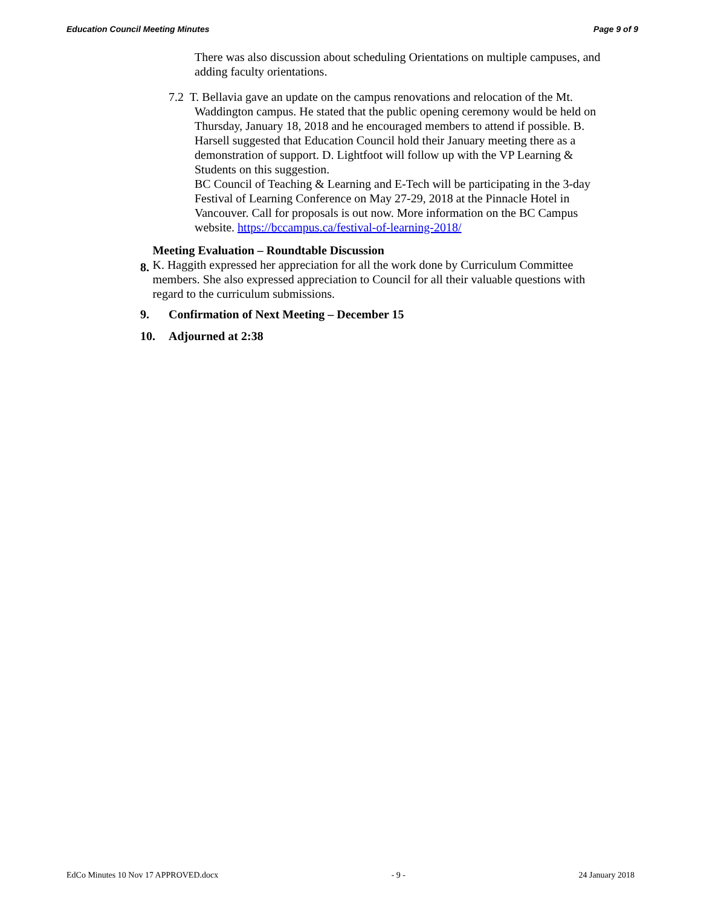Education Council Meeting Minutes Page 9 of 9
There was also discussion about scheduling Orientations on multiple campuses, and adding faculty orientations.
7.2 T. Bellavia gave an update on the campus renovations and relocation of the Mt.
Waddington campus. He stated that the public opening ceremony would be held on Thursday, January 18, 2018 and he encouraged members to attend if possible. B. Harsell suggested that Education Council hold their January meeting there as a demonstration of support. D. Lightfoot will follow up with the VP Learning & Students on this suggestion.
BC Council of Teaching & Learning and E-Tech will be participating in the 3-day Festival of Learning Conference on May 27-29, 2018 at the Pinnacle Hotel in Vancouver. Call for proposals is out now. More information on the BC Campus website. https://bccampus.ca/festival-of-learning-2018/
8.
Meeting Evaluation – Roundtable Discussion
K. Haggith expressed her appreciation for all the work done by Curriculum Committee members. She also expressed appreciation to Council for all their valuable questions with regard to the curriculum submissions.
9. Confirmation of Next Meeting – December 15
10. Adjourned at 2:38
EdCo Minutes 10 Nov 17 APPROVED.docx - 9 - 24 January 2018